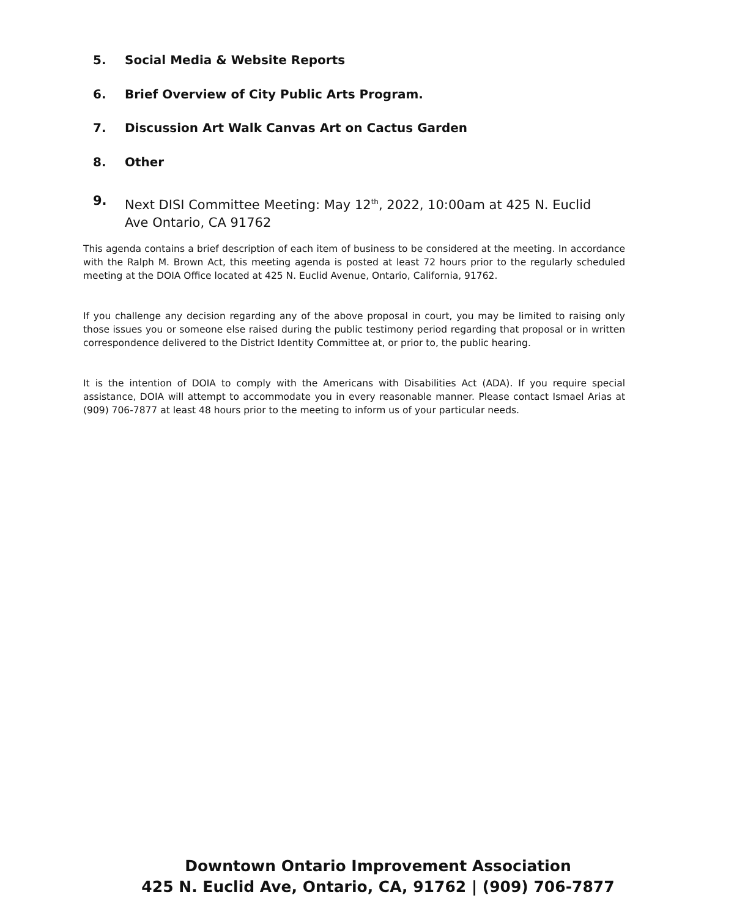5. Social Media & Website Reports
6. Brief Overview of City Public Arts Program.
7. Discussion Art Walk Canvas Art on Cactus Garden
8. Other
9. Next DISI Committee Meeting: May 12<sup>th</sup>, 2022, 10:00am at 425 N. Euclid Ave Ontario, CA 91762
This agenda contains a brief description of each item of business to be considered at the meeting. In accordance with the Ralph M. Brown Act, this meeting agenda is posted at least 72 hours prior to the regularly scheduled meeting at the DOIA Office located at 425 N. Euclid Avenue, Ontario, California, 91762.
If you challenge any decision regarding any of the above proposal in court, you may be limited to raising only those issues you or someone else raised during the public testimony period regarding that proposal or in written correspondence delivered to the District Identity Committee at, or prior to, the public hearing.
It is the intention of DOIA to comply with the Americans with Disabilities Act (ADA). If you require special assistance, DOIA will attempt to accommodate you in every reasonable manner. Please contact Ismael Arias at (909) 706-7877 at least 48 hours prior to the meeting to inform us of your particular needs.
Downtown Ontario Improvement Association
425 N. Euclid Ave, Ontario, CA, 91762 | (909) 706-7877